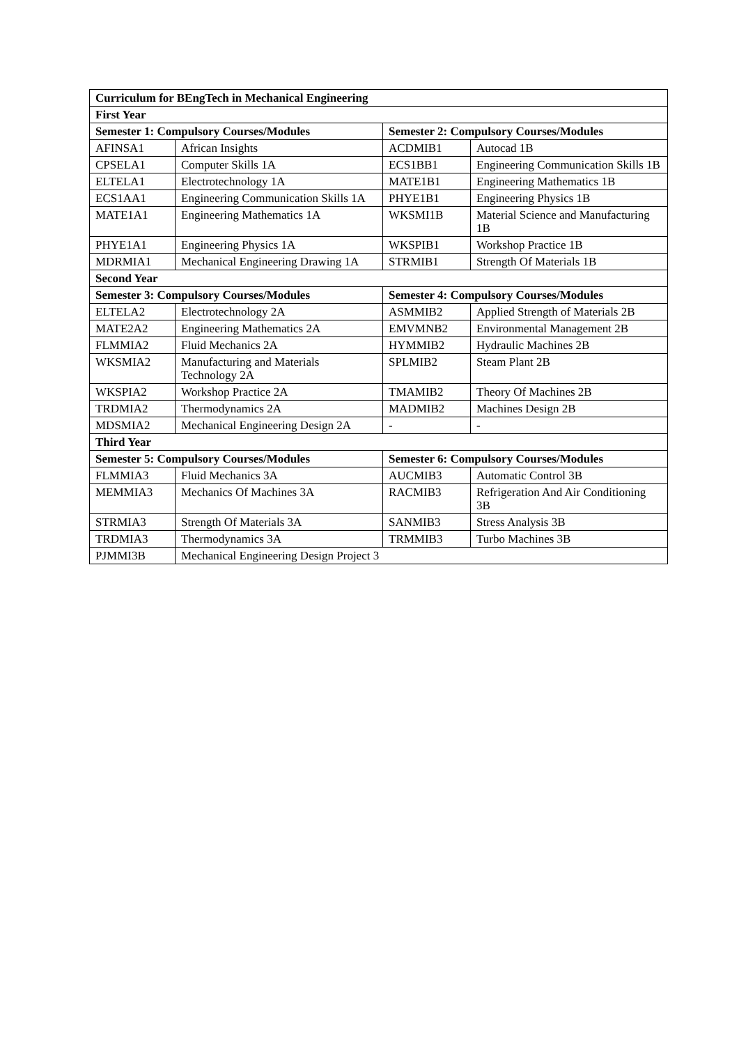| Curriculum for BEngTech in Mechanical Engineering | | | |
| --- | --- | --- | --- |
| First Year | | | |
| Semester 1: Compulsory Courses/Modules | | Semester 2: Compulsory Courses/Modules | |
| AFINSA1 | African Insights | ACDMIB1 | Autocad 1B |
| CPSELA1 | Computer Skills 1A | ECS1BB1 | Engineering Communication Skills 1B |
| ELTELA1 | Electrotechnology 1A | MATE1B1 | Engineering Mathematics 1B |
| ECS1AA1 | Engineering Communication Skills 1A | PHYE1B1 | Engineering Physics 1B |
| MATE1A1 | Engineering Mathematics 1A | WKSMI1B | Material Science and Manufacturing 1B |
| PHYE1A1 | Engineering Physics 1A | WKSPIB1 | Workshop Practice 1B |
| MDRMIA1 | Mechanical Engineering Drawing 1A | STRMIB1 | Strength Of Materials 1B |
| Second Year | | | |
| Semester 3: Compulsory Courses/Modules | | Semester 4: Compulsory Courses/Modules | |
| ELTELA2 | Electrotechnology 2A | ASMMIB2 | Applied Strength of Materials 2B |
| MATE2A2 | Engineering Mathematics 2A | EMVMNB2 | Environmental Management 2B |
| FLMMIA2 | Fluid Mechanics 2A | HYMMIB2 | Hydraulic Machines 2B |
| WKSMIA2 | Manufacturing and Materials Technology 2A | SPLMIB2 | Steam Plant 2B |
| WKSPIA2 | Workshop Practice 2A | TMAMIB2 | Theory Of Machines 2B |
| TRDMIA2 | Thermodynamics 2A | MADMIB2 | Machines Design 2B |
| MDSMIA2 | Mechanical Engineering Design 2A | - | - |
| Third Year | | | |
| Semester 5: Compulsory Courses/Modules | | Semester 6: Compulsory Courses/Modules | |
| FLMMIA3 | Fluid Mechanics 3A | AUCMIB3 | Automatic Control 3B |
| MEMMIA3 | Mechanics Of Machines 3A | RACMIB3 | Refrigeration And Air Conditioning 3B |
| STRMIA3 | Strength Of Materials 3A | SANMIB3 | Stress Analysis 3B |
| TRDMIA3 | Thermodynamics 3A | TRMMIB3 | Turbo Machines 3B |
| PJMMI3B | Mechanical Engineering Design Project 3 | | |